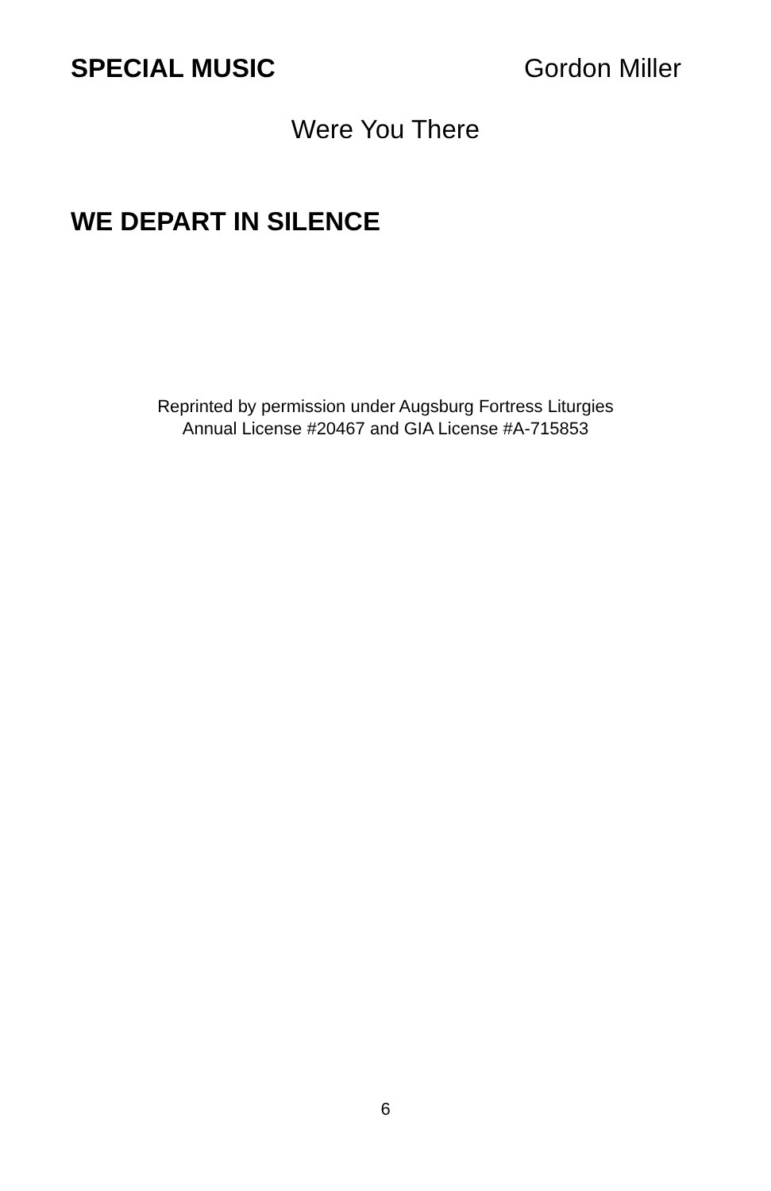SPECIAL MUSIC Gordon Miller
Were You There
WE DEPART IN SILENCE
Reprinted by permission under Augsburg Fortress Liturgies
Annual License #20467 and GIA License #A-715853
6